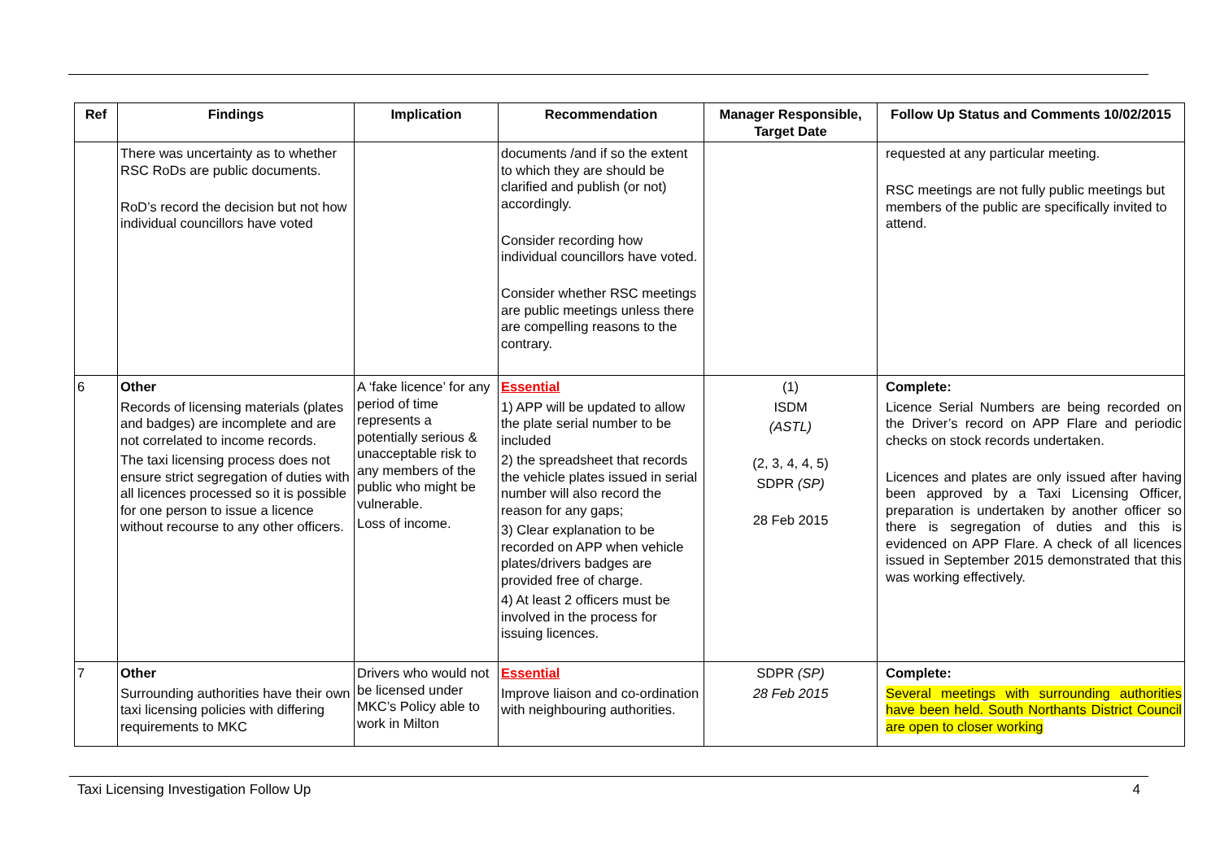| Ref | Findings | Implication | Recommendation | Manager Responsible, Target Date | Follow Up Status and Comments 10/02/2015 |
| --- | --- | --- | --- | --- | --- |
| | There was uncertainty as to whether RSC RoDs are public documents. RoD’s record the decision but not how individual councillors have voted | | documents /and if so the extent to which they are should be clarified and publish (or not) accordingly. Consider recording how individual councillors have voted. Consider whether RSC meetings are public meetings unless there are compelling reasons to the contrary. | | requested at any particular meeting. RSC meetings are not fully public meetings but members of the public are specifically invited to attend. |
| 6 | Other Records of licensing materials (plates and badges) are incomplete and are not correlated to income records. The taxi licensing process does not ensure strict segregation of duties with all licences processed so it is possible for one person to issue a licence without recourse to any other officers. | A ‘fake licence’ for any period of time represents a potentially serious & unacceptable risk to any members of the public who might be vulnerable. Loss of income. | Essential 1) APP will be updated to allow the plate serial number to be included 2) the spreadsheet that records the vehicle plates issued in serial number will also record the reason for any gaps; 3) Clear explanation to be recorded on APP when vehicle plates/drivers badges are provided free of charge. 4) At least 2 officers must be involved in the process for issuing licences. | (1) ISDM (ASTL) (2, 3, 4, 4, 5) SDPR (SP) 28 Feb 2015 | Complete: Licence Serial Numbers are being recorded on the Driver’s record on APP Flare and periodic checks on stock records undertaken. Licences and plates are only issued after having been approved by a Taxi Licensing Officer, preparation is undertaken by another officer so there is segregation of duties and this is evidenced on APP Flare. A check of all licences issued in September 2015 demonstrated that this was working effectively. |
| 7 | Other Surrounding authorities have their own taxi licensing policies with differing requirements to MKC | Drivers who would not be licensed under MKC’s Policy able to work in Milton | Essential Improve liaison and co-ordination with neighbouring authorities. | SDPR (SP) 28 Feb 2015 | Complete: Several meetings with surrounding authorities have been held. South Northants District Council are open to closer working |
Taxi Licensing Investigation Follow Up 4